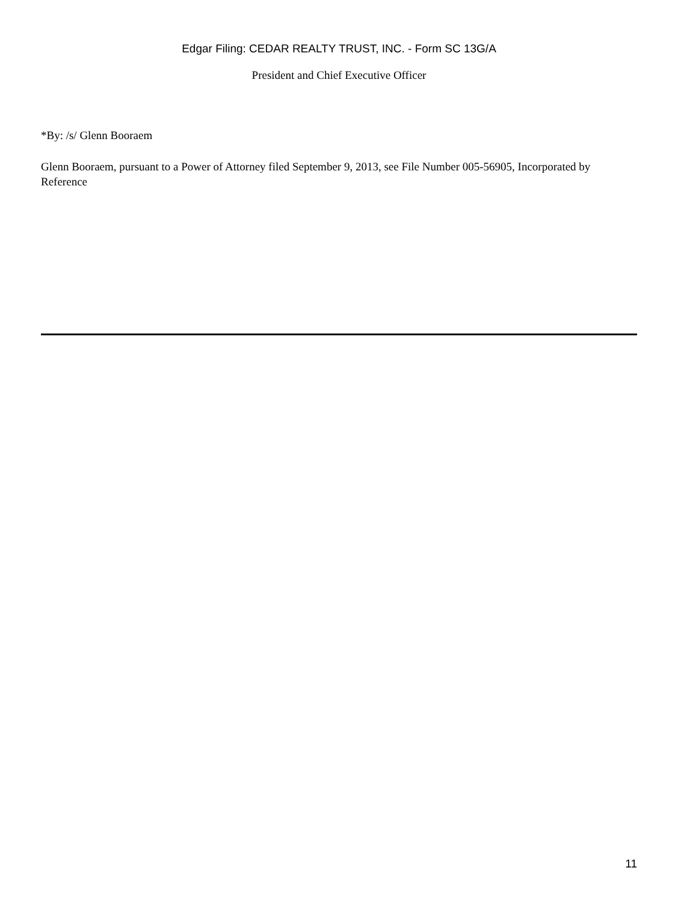Edgar Filing: CEDAR REALTY TRUST, INC. - Form SC 13G/A
President and Chief Executive Officer
*By: /s/ Glenn Booraem
Glenn Booraem, pursuant to a Power of Attorney filed September 9, 2013, see File Number 005-56905, Incorporated by Reference
11